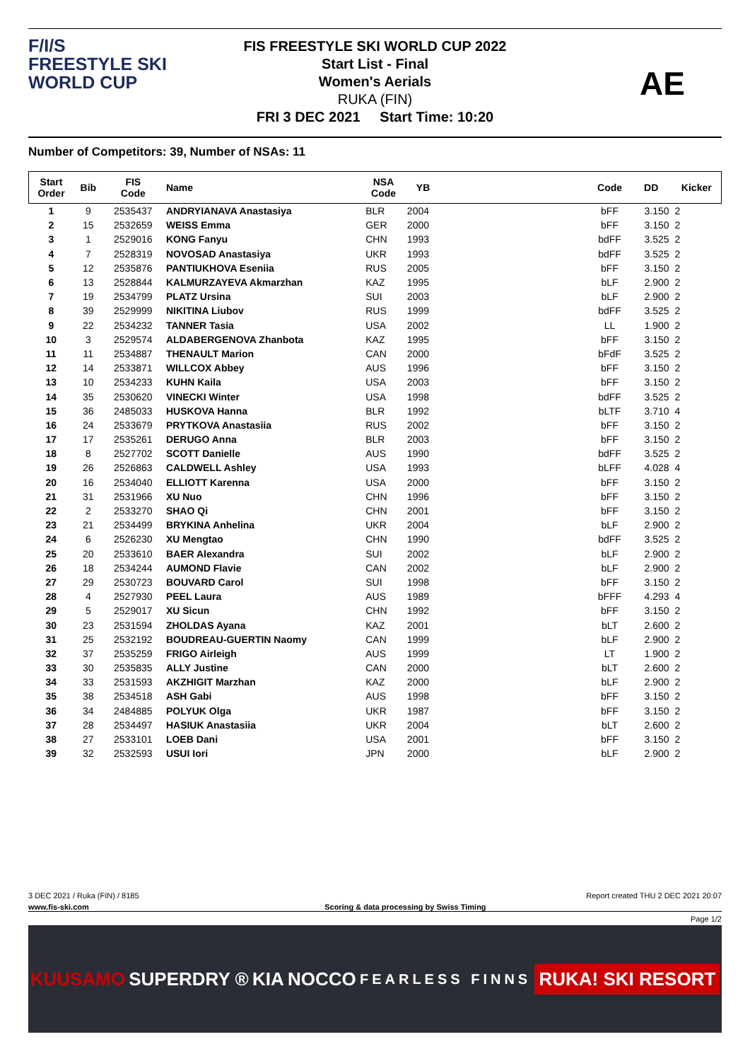F/I/S
FREESTYLE SKI
WORLD CUP
FIS FREESTYLE SKI WORLD CUP 2022
Start List - Final
Women's Aerials
RUKA (FIN)
FRI 3 DEC 2021 Start Time: 10:20
AE
Number of Competitors: 39, Number of NSAs: 11
| Start Order | Bib | FIS Code | Name | NSA Code | YB | | Code | DD | Kicker |
| --- | --- | --- | --- | --- | --- | --- | --- | --- | --- |
| 1 | 9 | 2535437 | ANDRYIANAVA Anastasiya | BLR | 2004 | | bFF | 3.150 | 2 |
| 2 | 15 | 2532659 | WEISS Emma | GER | 2000 | | bFF | 3.150 | 2 |
| 3 | 1 | 2529016 | KONG Fanyu | CHN | 1993 | | bdFF | 3.525 | 2 |
| 4 | 7 | 2528319 | NOVOSAD Anastasiya | UKR | 1993 | | bdFF | 3.525 | 2 |
| 5 | 12 | 2535876 | PANTIUKHOVA Eseniia | RUS | 2005 | | bFF | 3.150 | 2 |
| 6 | 13 | 2528844 | KALMURZAYEVA Akmarzhan | KAZ | 1995 | | bLF | 2.900 | 2 |
| 7 | 19 | 2534799 | PLATZ Ursina | SUI | 2003 | | bLF | 2.900 | 2 |
| 8 | 39 | 2529999 | NIKITINA Liubov | RUS | 1999 | | bdFF | 3.525 | 2 |
| 9 | 22 | 2534232 | TANNER Tasia | USA | 2002 | | LL | 1.900 | 2 |
| 10 | 3 | 2529574 | ALDABERGENOVA Zhanbota | KAZ | 1995 | | bFF | 3.150 | 2 |
| 11 | 11 | 2534887 | THENAULT Marion | CAN | 2000 | | bFdF | 3.525 | 2 |
| 12 | 14 | 2533871 | WILLCOX Abbey | AUS | 1996 | | bFF | 3.150 | 2 |
| 13 | 10 | 2534233 | KUHN Kaila | USA | 2003 | | bFF | 3.150 | 2 |
| 14 | 35 | 2530620 | VINECKI Winter | USA | 1998 | | bdFF | 3.525 | 2 |
| 15 | 36 | 2485033 | HUSKOVA Hanna | BLR | 1992 | | bLTF | 3.710 | 4 |
| 16 | 24 | 2533679 | PRYTKOVA Anastasiia | RUS | 2002 | | bFF | 3.150 | 2 |
| 17 | 17 | 2535261 | DERUGO Anna | BLR | 2003 | | bFF | 3.150 | 2 |
| 18 | 8 | 2527702 | SCOTT Danielle | AUS | 1990 | | bdFF | 3.525 | 2 |
| 19 | 26 | 2526863 | CALDWELL Ashley | USA | 1993 | | bLFF | 4.028 | 4 |
| 20 | 16 | 2534040 | ELLIOTT Karenna | USA | 2000 | | bFF | 3.150 | 2 |
| 21 | 31 | 2531966 | XU Nuo | CHN | 1996 | | bFF | 3.150 | 2 |
| 22 | 2 | 2533270 | SHAO Qi | CHN | 2001 | | bFF | 3.150 | 2 |
| 23 | 21 | 2534499 | BRYKINA Anhelina | UKR | 2004 | | bLF | 2.900 | 2 |
| 24 | 6 | 2526230 | XU Mengtao | CHN | 1990 | | bdFF | 3.525 | 2 |
| 25 | 20 | 2533610 | BAER Alexandra | SUI | 2002 | | bLF | 2.900 | 2 |
| 26 | 18 | 2534244 | AUMOND Flavie | CAN | 2002 | | bLF | 2.900 | 2 |
| 27 | 29 | 2530723 | BOUVARD Carol | SUI | 1998 | | bFF | 3.150 | 2 |
| 28 | 4 | 2527930 | PEEL Laura | AUS | 1989 | | bFFF | 4.293 | 4 |
| 29 | 5 | 2529017 | XU Sicun | CHN | 1992 | | bFF | 3.150 | 2 |
| 30 | 23 | 2531594 | ZHOLDAS Ayana | KAZ | 2001 | | bLT | 2.600 | 2 |
| 31 | 25 | 2532192 | BOUDREAU-GUERTIN Naomy | CAN | 1999 | | bLF | 2.900 | 2 |
| 32 | 37 | 2535259 | FRIGO Airleigh | AUS | 1999 | | LT | 1.900 | 2 |
| 33 | 30 | 2535835 | ALLY Justine | CAN | 2000 | | bLT | 2.600 | 2 |
| 34 | 33 | 2531593 | AKZHIGIT Marzhan | KAZ | 2000 | | bLF | 2.900 | 2 |
| 35 | 38 | 2534518 | ASH Gabi | AUS | 1998 | | bFF | 3.150 | 2 |
| 36 | 34 | 2484885 | POLYUK Olga | UKR | 1987 | | bFF | 3.150 | 2 |
| 37 | 28 | 2534497 | HASIUK Anastasiia | UKR | 2004 | | bLT | 2.600 | 2 |
| 38 | 27 | 2533101 | LOEB Dani | USA | 2001 | | bFF | 3.150 | 2 |
| 39 | 32 | 2532593 | USUI Iori | JPN | 2000 | | bLF | 2.900 | 2 |
3 DEC 2021 / Ruka (FIN) / 8185 Report created THU 2 DEC 2021 20:07
www.fis-ski.com Scoring & data processing by Swiss Timing
Page 1/2
KUUSAMO SUPERDRY ® KIA NOCCO FEARLESS FINNS RUKA! SKI RESORT